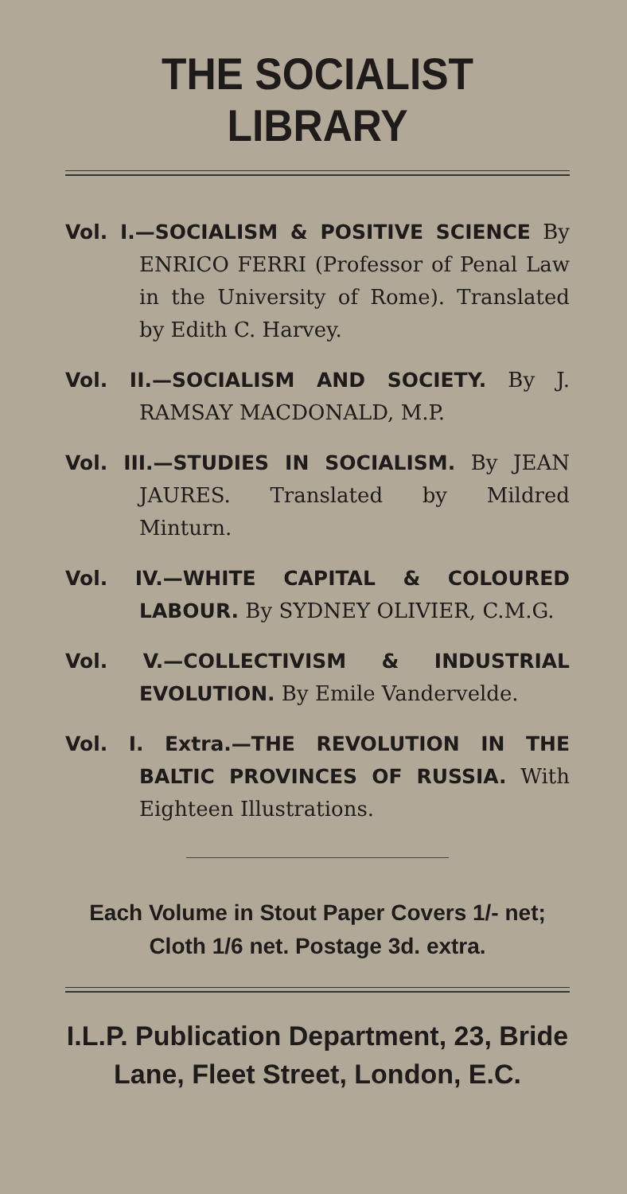THE SOCIALIST LIBRARY
Vol. I.—SOCIALISM & POSITIVE SCIENCE By ENRICO FERRI (Professor of Penal Law in the University of Rome). Translated by Edith C. Harvey.
Vol. II.—SOCIALISM AND SOCIETY. By J. RAMSAY MACDONALD, M.P.
Vol. III.—STUDIES IN SOCIALISM. By JEAN JAURES. Translated by Mildred Minturn.
Vol. IV.—WHITE CAPITAL & COLOURED LABOUR. By SYDNEY OLIVIER, C.M.G.
Vol. V.—COLLECTIVISM & INDUSTRIAL EVOLUTION. By Emile Vandervelde.
Vol. I. Extra.—THE REVOLUTION IN THE BALTIC PROVINCES OF RUSSIA. With Eighteen Illustrations.
Each Volume in Stout Paper Covers 1/- net;
Cloth 1/6 net. Postage 3d. extra.
I.L.P. Publication Department, 23, Bride
Lane, Fleet Street, London, E.C.